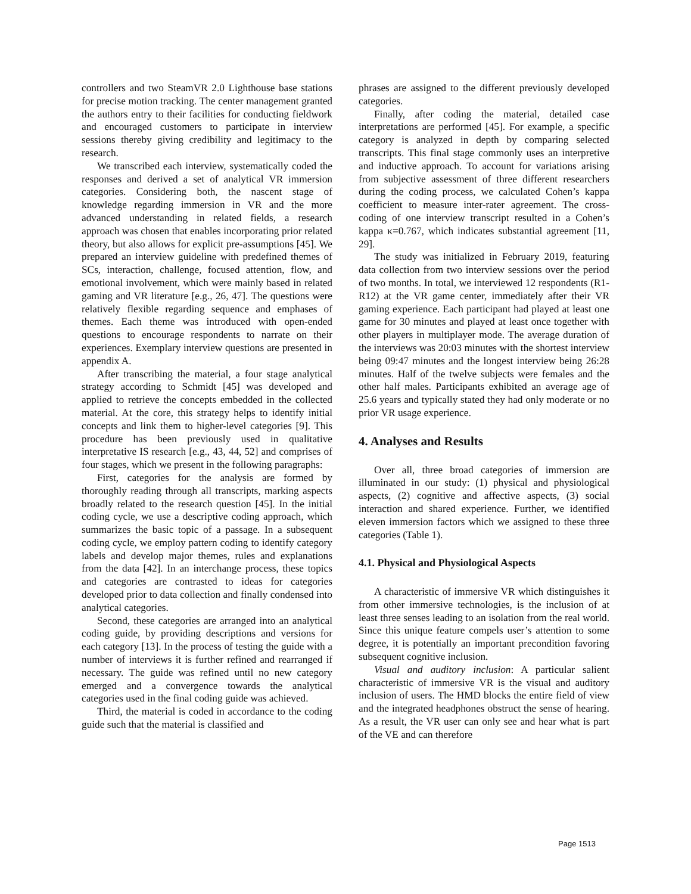controllers and two SteamVR 2.0 Lighthouse base stations for precise motion tracking. The center management granted the authors entry to their facilities for conducting fieldwork and encouraged customers to participate in interview sessions thereby giving credibility and legitimacy to the research.
We transcribed each interview, systematically coded the responses and derived a set of analytical VR immersion categories. Considering both, the nascent stage of knowledge regarding immersion in VR and the more advanced understanding in related fields, a research approach was chosen that enables incorporating prior related theory, but also allows for explicit pre-assumptions [45]. We prepared an interview guideline with predefined themes of SCs, interaction, challenge, focused attention, flow, and emotional involvement, which were mainly based in related gaming and VR literature [e.g., 26, 47]. The questions were relatively flexible regarding sequence and emphases of themes. Each theme was introduced with open-ended questions to encourage respondents to narrate on their experiences. Exemplary interview questions are presented in appendix A.
After transcribing the material, a four stage analytical strategy according to Schmidt [45] was developed and applied to retrieve the concepts embedded in the collected material. At the core, this strategy helps to identify initial concepts and link them to higher-level categories [9]. This procedure has been previously used in qualitative interpretative IS research [e.g., 43, 44, 52] and comprises of four stages, which we present in the following paragraphs:
First, categories for the analysis are formed by thoroughly reading through all transcripts, marking aspects broadly related to the research question [45]. In the initial coding cycle, we use a descriptive coding approach, which summarizes the basic topic of a passage. In a subsequent coding cycle, we employ pattern coding to identify category labels and develop major themes, rules and explanations from the data [42]. In an interchange process, these topics and categories are contrasted to ideas for categories developed prior to data collection and finally condensed into analytical categories.
Second, these categories are arranged into an analytical coding guide, by providing descriptions and versions for each category [13]. In the process of testing the guide with a number of interviews it is further refined and rearranged if necessary. The guide was refined until no new category emerged and a convergence towards the analytical categories used in the final coding guide was achieved.
Third, the material is coded in accordance to the coding guide such that the material is classified and
phrases are assigned to the different previously developed categories.
Finally, after coding the material, detailed case interpretations are performed [45]. For example, a specific category is analyzed in depth by comparing selected transcripts. This final stage commonly uses an interpretive and inductive approach. To account for variations arising from subjective assessment of three different researchers during the coding process, we calculated Cohen’s kappa coefficient to measure inter-rater agreement. The cross-coding of one interview transcript resulted in a Cohen’s kappa κ=0.767, which indicates substantial agreement [11, 29].
The study was initialized in February 2019, featuring data collection from two interview sessions over the period of two months. In total, we interviewed 12 respondents (R1-R12) at the VR game center, immediately after their VR gaming experience. Each participant had played at least one game for 30 minutes and played at least once together with other players in multiplayer mode. The average duration of the interviews was 20:03 minutes with the shortest interview being 09:47 minutes and the longest interview being 26:28 minutes. Half of the twelve subjects were females and the other half males. Participants exhibited an average age of 25.6 years and typically stated they had only moderate or no prior VR usage experience.
4. Analyses and Results
Over all, three broad categories of immersion are illuminated in our study: (1) physical and physiological aspects, (2) cognitive and affective aspects, (3) social interaction and shared experience. Further, we identified eleven immersion factors which we assigned to these three categories (Table 1).
4.1. Physical and Physiological Aspects
A characteristic of immersive VR which distinguishes it from other immersive technologies, is the inclusion of at least three senses leading to an isolation from the real world. Since this unique feature compels user’s attention to some degree, it is potentially an important precondition favoring subsequent cognitive inclusion.
Visual and auditory inclusion: A particular salient characteristic of immersive VR is the visual and auditory inclusion of users. The HMD blocks the entire field of view and the integrated headphones obstruct the sense of hearing. As a result, the VR user can only see and hear what is part of the VE and can therefore
Page 1513